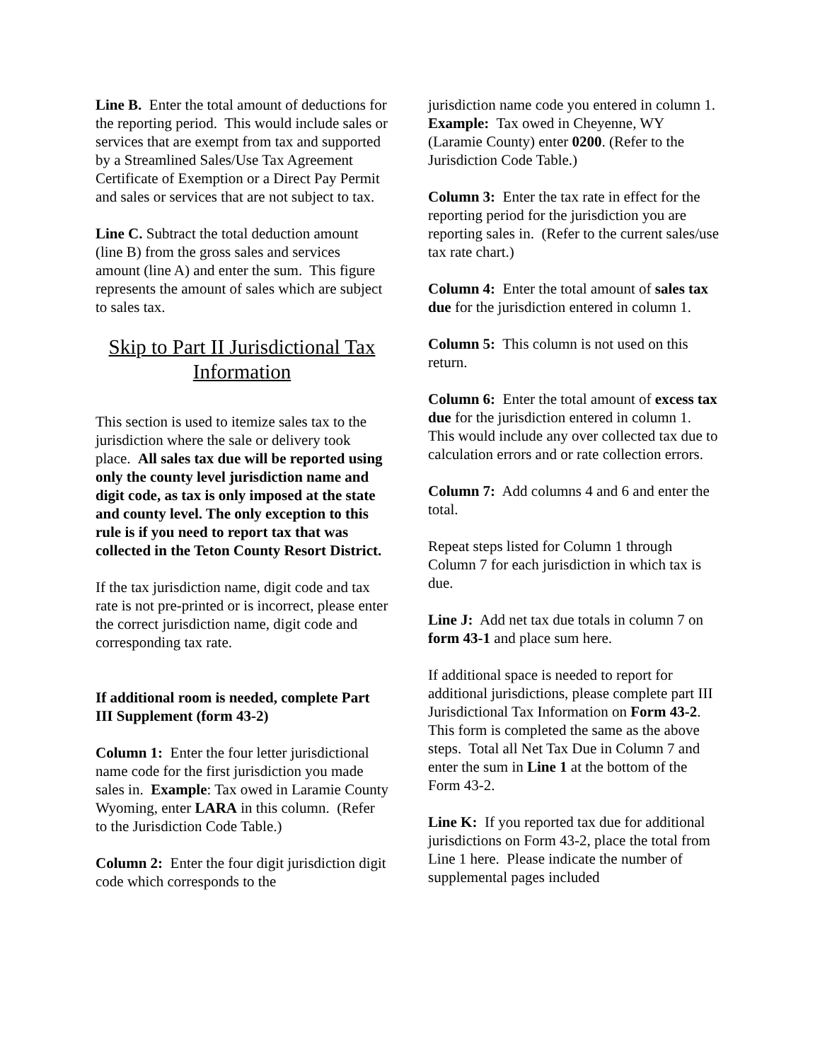Line B. Enter the total amount of deductions for the reporting period. This would include sales or services that are exempt from tax and supported by a Streamlined Sales/Use Tax Agreement Certificate of Exemption or a Direct Pay Permit and sales or services that are not subject to tax.
Line C. Subtract the total deduction amount (line B) from the gross sales and services amount (line A) and enter the sum. This figure represents the amount of sales which are subject to sales tax.
Skip to Part II Jurisdictional Tax Information
This section is used to itemize sales tax to the jurisdiction where the sale or delivery took place. All sales tax due will be reported using only the county level jurisdiction name and digit code, as tax is only imposed at the state and county level. The only exception to this rule is if you need to report tax that was collected in the Teton County Resort District.
If the tax jurisdiction name, digit code and tax rate is not pre-printed or is incorrect, please enter the correct jurisdiction name, digit code and corresponding tax rate.
If additional room is needed, complete Part III Supplement (form 43-2)
Column 1: Enter the four letter jurisdictional name code for the first jurisdiction you made sales in. Example: Tax owed in Laramie County Wyoming, enter LARA in this column. (Refer to the Jurisdiction Code Table.)
Column 2: Enter the four digit jurisdiction digit code which corresponds to the
jurisdiction name code you entered in column 1. Example: Tax owed in Cheyenne, WY (Laramie County) enter 0200. (Refer to the Jurisdiction Code Table.)
Column 3: Enter the tax rate in effect for the reporting period for the jurisdiction you are reporting sales in. (Refer to the current sales/use tax rate chart.)
Column 4: Enter the total amount of sales tax due for the jurisdiction entered in column 1.
Column 5: This column is not used on this return.
Column 6: Enter the total amount of excess tax due for the jurisdiction entered in column 1. This would include any over collected tax due to calculation errors and or rate collection errors.
Column 7: Add columns 4 and 6 and enter the total.
Repeat steps listed for Column 1 through Column 7 for each jurisdiction in which tax is due.
Line J: Add net tax due totals in column 7 on form 43-1 and place sum here.
If additional space is needed to report for additional jurisdictions, please complete part III Jurisdictional Tax Information on Form 43-2. This form is completed the same as the above steps. Total all Net Tax Due in Column 7 and enter the sum in Line 1 at the bottom of the Form 43-2.
Line K: If you reported tax due for additional jurisdictions on Form 43-2, place the total from Line 1 here. Please indicate the number of supplemental pages included